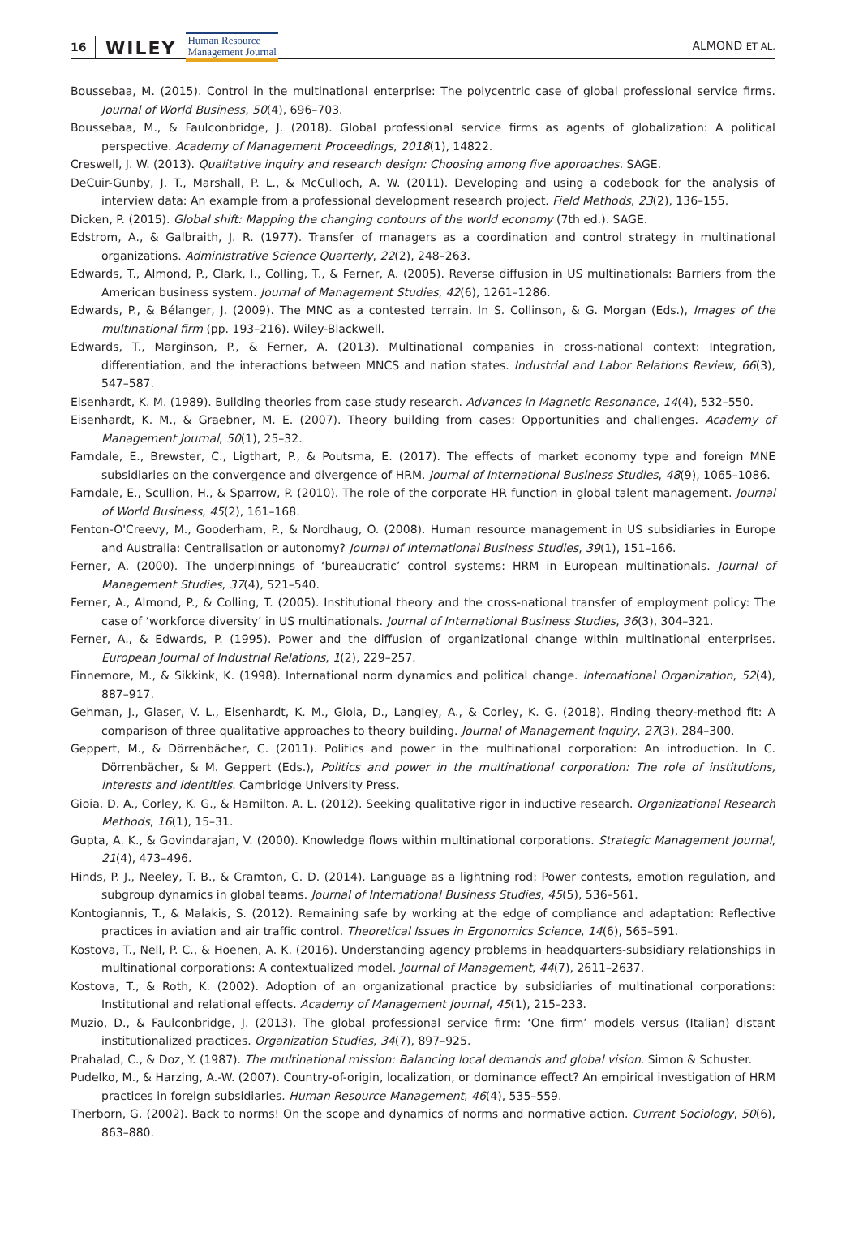16 WILEY Human Resource
Management Journal ALMOND ET AL.
Boussebaa, M. (2015). Control in the multinational enterprise: The polycentric case of global professional service firms. Journal of World Business, 50(4), 696–703.
Boussebaa, M., & Faulconbridge, J. (2018). Global professional service firms as agents of globalization: A political perspective. Academy of Management Proceedings, 2018(1), 14822.
Creswell, J. W. (2013). Qualitative inquiry and research design: Choosing among five approaches. SAGE.
DeCuir-Gunby, J. T., Marshall, P. L., & McCulloch, A. W. (2011). Developing and using a codebook for the analysis of interview data: An example from a professional development research project. Field Methods, 23(2), 136–155.
Dicken, P. (2015). Global shift: Mapping the changing contours of the world economy (7th ed.). SAGE.
Edstrom, A., & Galbraith, J. R. (1977). Transfer of managers as a coordination and control strategy in multinational organizations. Administrative Science Quarterly, 22(2), 248–263.
Edwards, T., Almond, P., Clark, I., Colling, T., & Ferner, A. (2005). Reverse diffusion in US multinationals: Barriers from the American business system. Journal of Management Studies, 42(6), 1261–1286.
Edwards, P., & Bélanger, J. (2009). The MNC as a contested terrain. In S. Collinson, & G. Morgan (Eds.), Images of the multinational firm (pp. 193–216). Wiley-Blackwell.
Edwards, T., Marginson, P., & Ferner, A. (2013). Multinational companies in cross-national context: Integration, differentiation, and the interactions between MNCS and nation states. Industrial and Labor Relations Review, 66(3), 547–587.
Eisenhardt, K. M. (1989). Building theories from case study research. Advances in Magnetic Resonance, 14(4), 532–550.
Eisenhardt, K. M., & Graebner, M. E. (2007). Theory building from cases: Opportunities and challenges. Academy of Management Journal, 50(1), 25–32.
Farndale, E., Brewster, C., Ligthart, P., & Poutsma, E. (2017). The effects of market economy type and foreign MNE subsidiaries on the convergence and divergence of HRM. Journal of International Business Studies, 48(9), 1065–1086.
Farndale, E., Scullion, H., & Sparrow, P. (2010). The role of the corporate HR function in global talent management. Journal of World Business, 45(2), 161–168.
Fenton-O'Creevy, M., Gooderham, P., & Nordhaug, O. (2008). Human resource management in US subsidiaries in Europe and Australia: Centralisation or autonomy? Journal of International Business Studies, 39(1), 151–166.
Ferner, A. (2000). The underpinnings of ‘bureaucratic’ control systems: HRM in European multinationals. Journal of Management Studies, 37(4), 521–540.
Ferner, A., Almond, P., & Colling, T. (2005). Institutional theory and the cross-national transfer of employment policy: The case of ‘workforce diversity’ in US multinationals. Journal of International Business Studies, 36(3), 304–321.
Ferner, A., & Edwards, P. (1995). Power and the diffusion of organizational change within multinational enterprises. European Journal of Industrial Relations, 1(2), 229–257.
Finnemore, M., & Sikkink, K. (1998). International norm dynamics and political change. International Organization, 52(4), 887–917.
Gehman, J., Glaser, V. L., Eisenhardt, K. M., Gioia, D., Langley, A., & Corley, K. G. (2018). Finding theory-method fit: A comparison of three qualitative approaches to theory building. Journal of Management Inquiry, 27(3), 284–300.
Geppert, M., & Dörrenbächer, C. (2011). Politics and power in the multinational corporation: An introduction. In C. Dörrenbächer, & M. Geppert (Eds.), Politics and power in the multinational corporation: The role of institutions, interests and identities. Cambridge University Press.
Gioia, D. A., Corley, K. G., & Hamilton, A. L. (2012). Seeking qualitative rigor in inductive research. Organizational Research Methods, 16(1), 15–31.
Gupta, A. K., & Govindarajan, V. (2000). Knowledge flows within multinational corporations. Strategic Management Journal, 21(4), 473–496.
Hinds, P. J., Neeley, T. B., & Cramton, C. D. (2014). Language as a lightning rod: Power contests, emotion regulation, and subgroup dynamics in global teams. Journal of International Business Studies, 45(5), 536–561.
Kontogiannis, T., & Malakis, S. (2012). Remaining safe by working at the edge of compliance and adaptation: Reflective practices in aviation and air traffic control. Theoretical Issues in Ergonomics Science, 14(6), 565–591.
Kostova, T., Nell, P. C., & Hoenen, A. K. (2016). Understanding agency problems in headquarters-subsidiary relationships in multinational corporations: A contextualized model. Journal of Management, 44(7), 2611–2637.
Kostova, T., & Roth, K. (2002). Adoption of an organizational practice by subsidiaries of multinational corporations: Institutional and relational effects. Academy of Management Journal, 45(1), 215–233.
Muzio, D., & Faulconbridge, J. (2013). The global professional service firm: ‘One firm’ models versus (Italian) distant institutionalized practices. Organization Studies, 34(7), 897–925.
Prahalad, C., & Doz, Y. (1987). The multinational mission: Balancing local demands and global vision. Simon & Schuster.
Pudelko, M., & Harzing, A.-W. (2007). Country-of-origin, localization, or dominance effect? An empirical investigation of HRM practices in foreign subsidiaries. Human Resource Management, 46(4), 535–559.
Therborn, G. (2002). Back to norms! On the scope and dynamics of norms and normative action. Current Sociology, 50(6), 863–880.